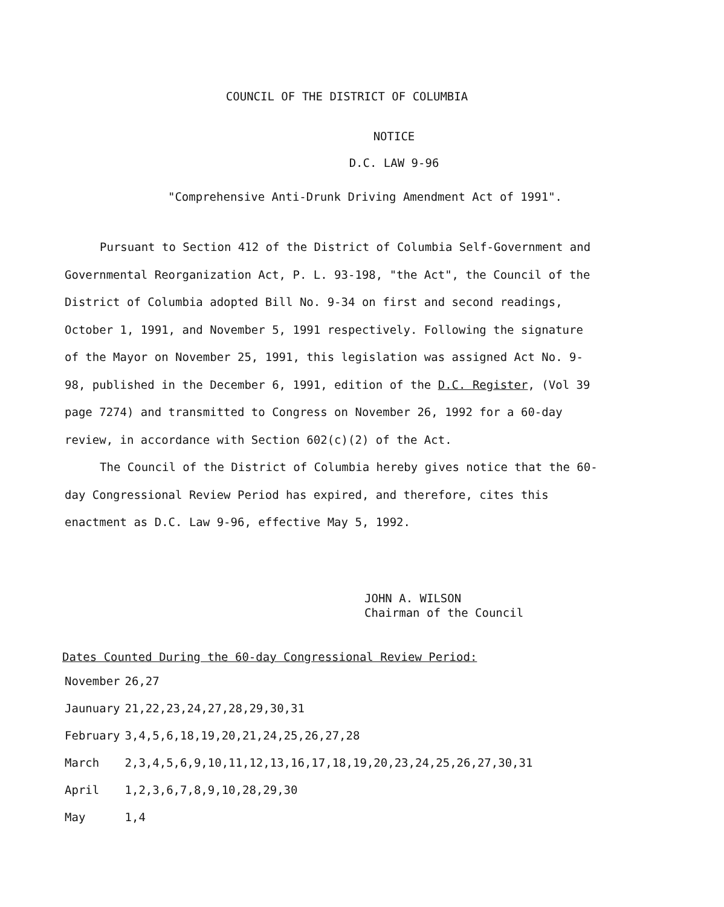COUNCIL OF THE DISTRICT OF COLUMBIA
NOTICE
D.C. LAW 9-96
"Comprehensive Anti-Drunk Driving Amendment Act of 1991".
Pursuant to Section 412 of the District of Columbia Self-Government and Governmental Reorganization Act, P. L. 93-198, "the Act", the Council of the District of Columbia adopted Bill No. 9-34 on first and second readings, October 1, 1991, and November 5, 1991 respectively. Following the signature of the Mayor on November 25, 1991, this legislation was assigned Act No. 9-98, published in the December 6, 1991, edition of the D.C. Register, (Vol 39 page 7274) and transmitted to Congress on November 26, 1992 for a 60-day review, in accordance with Section 602(c)(2) of the Act.
The Council of the District of Columbia hereby gives notice that the 60-day Congressional Review Period has expired, and therefore, cites this enactment as D.C. Law 9-96, effective May 5, 1992.
JOHN A. WILSON
Chairman of the Council
Dates Counted During the 60-day Congressional Review Period:
| November | 26,27 |
| Jaunuary | 21,22,23,24,27,28,29,30,31 |
| February | 3,4,5,6,18,19,20,21,24,25,26,27,28 |
| March | 2,3,4,5,6,9,10,11,12,13,16,17,18,19,20,23,24,25,26,27,30,31 |
| April | 1,2,3,6,7,8,9,10,28,29,30 |
| May | 1,4 |